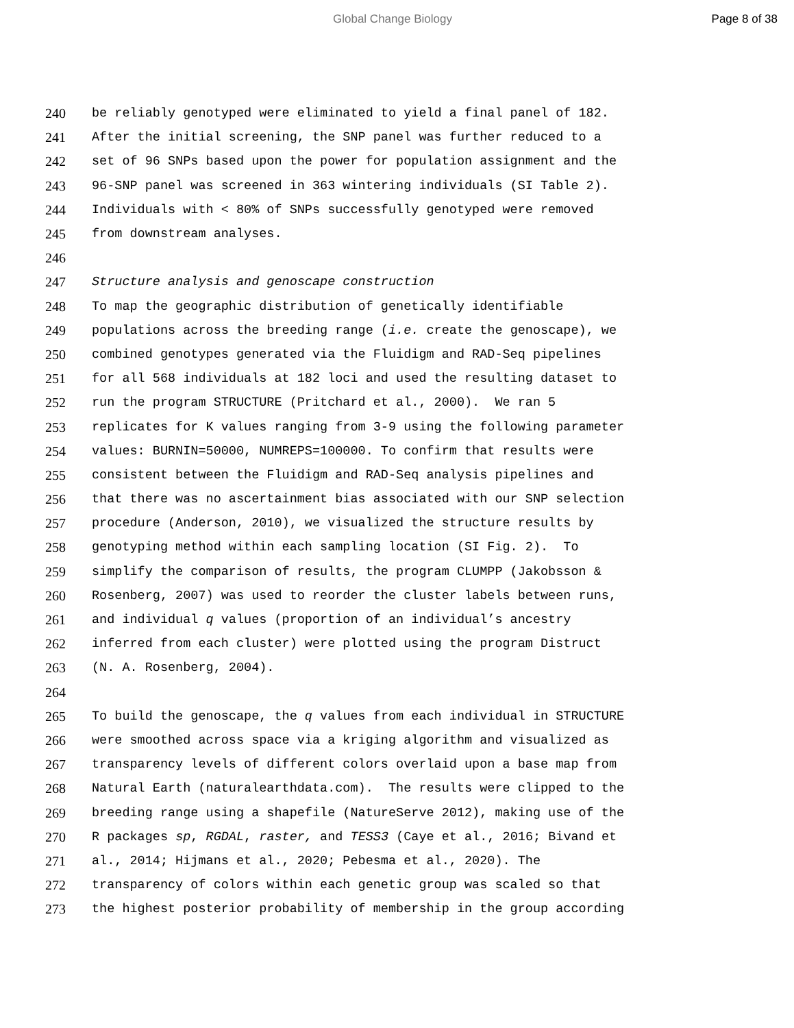Global Change Biology Page 8 of 38
240 be reliably genotyped were eliminated to yield a final panel of 182.
241 After the initial screening, the SNP panel was further reduced to a
242 set of 96 SNPs based upon the power for population assignment and the
243 96-SNP panel was screened in 363 wintering individuals (SI Table 2).
244 Individuals with < 80% of SNPs successfully genotyped were removed
245 from downstream analyses.
246
247 Structure analysis and genoscape construction
248 To map the geographic distribution of genetically identifiable
249 populations across the breeding range (i.e. create the genoscape), we
250 combined genotypes generated via the Fluidigm and RAD-Seq pipelines
251 for all 568 individuals at 182 loci and used the resulting dataset to
252 run the program STRUCTURE (Pritchard et al., 2000). We ran 5
253 replicates for K values ranging from 3-9 using the following parameter
254 values: BURNIN=50000, NUMREPS=100000. To confirm that results were
255 consistent between the Fluidigm and RAD-Seq analysis pipelines and
256 that there was no ascertainment bias associated with our SNP selection
257 procedure (Anderson, 2010), we visualized the structure results by
258 genotyping method within each sampling location (SI Fig. 2). To
259 simplify the comparison of results, the program CLUMPP (Jakobsson &
260 Rosenberg, 2007) was used to reorder the cluster labels between runs,
261 and individual q values (proportion of an individual’s ancestry
262 inferred from each cluster) were plotted using the program Distruct
263 (N. A. Rosenberg, 2004).
264
265 To build the genoscape, the q values from each individual in STRUCTURE
266 were smoothed across space via a kriging algorithm and visualized as
267 transparency levels of different colors overlaid upon a base map from
268 Natural Earth (naturalearthdata.com). The results were clipped to the
269 breeding range using a shapefile (NatureServe 2012), making use of the
270 R packages sp, RGDAL, raster, and TESS3 (Caye et al., 2016; Bivand et
271 al., 2014; Hijmans et al., 2020; Pebesma et al., 2020). The
272 transparency of colors within each genetic group was scaled so that
273 the highest posterior probability of membership in the group according